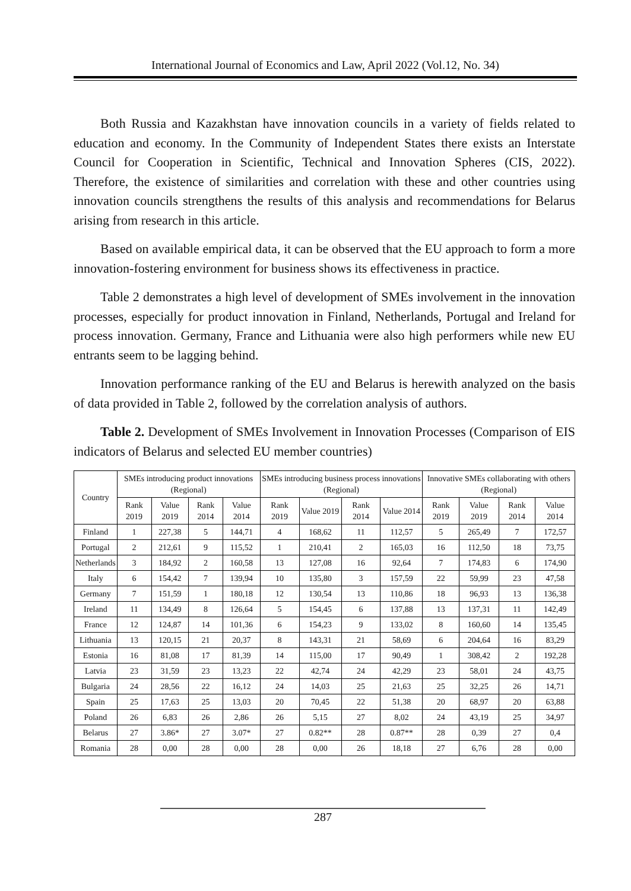International Journal of Economics and Law, April 2022 (Vol.12, No. 34)
Both Russia and Kazakhstan have innovation councils in a variety of fields related to education and economy. In the Community of Independent States there exists an Interstate Council for Cooperation in Scientific, Technical and Innovation Spheres (CIS, 2022). Therefore, the existence of similarities and correlation with these and other countries using innovation councils strengthens the results of this analysis and recommendations for Belarus arising from research in this article.
Based on available empirical data, it can be observed that the EU approach to form a more innovation-fostering environment for business shows its effectiveness in practice.
Table 2 demonstrates a high level of development of SMEs involvement in the innovation processes, especially for product innovation in Finland, Netherlands, Portugal and Ireland for process innovation. Germany, France and Lithuania were also high performers while new EU entrants seem to be lagging behind.
Innovation performance ranking of the EU and Belarus is herewith analyzed on the basis of data provided in Table 2, followed by the correlation analysis of authors.
Table 2. Development of SMEs Involvement in Innovation Processes (Comparison of EIS indicators of Belarus and selected EU member countries)
| Country | SMEs introducing product innovations (Regional) | | | | SMEs introducing business process innovations (Regional) | | | | Innovative SMEs collaborating with others (Regional) | | | |
| --- | --- | --- | --- | --- | --- | --- | --- | --- | --- | --- | --- | --- |
| | Rank 2019 | Value 2019 | Rank 2014 | Value 2014 | Rank 2019 | Value 2019 | Rank 2014 | Value 2014 | Rank 2019 | Value 2019 | Rank 2014 | Value 2014 |
| Finland | 1 | 227,38 | 5 | 144,71 | 4 | 168,62 | 11 | 112,57 | 5 | 265,49 | 7 | 172,57 |
| Portugal | 2 | 212,61 | 9 | 115,52 | 1 | 210,41 | 2 | 165,03 | 16 | 112,50 | 18 | 73,75 |
| Netherlands | 3 | 184,92 | 2 | 160,58 | 13 | 127,08 | 16 | 92,64 | 7 | 174,83 | 6 | 174,90 |
| Italy | 6 | 154,42 | 7 | 139,94 | 10 | 135,80 | 3 | 157,59 | 22 | 59,99 | 23 | 47,58 |
| Germany | 7 | 151,59 | 1 | 180,18 | 12 | 130,54 | 13 | 110,86 | 18 | 96,93 | 13 | 136,38 |
| Ireland | 11 | 134,49 | 8 | 126,64 | 5 | 154,45 | 6 | 137,88 | 13 | 137,31 | 11 | 142,49 |
| France | 12 | 124,87 | 14 | 101,36 | 6 | 154,23 | 9 | 133,02 | 8 | 160,60 | 14 | 135,45 |
| Lithuania | 13 | 120,15 | 21 | 20,37 | 8 | 143,31 | 21 | 58,69 | 6 | 204,64 | 16 | 83,29 |
| Estonia | 16 | 81,08 | 17 | 81,39 | 14 | 115,00 | 17 | 90,49 | 1 | 308,42 | 2 | 192,28 |
| Latvia | 23 | 31,59 | 23 | 13,23 | 22 | 42,74 | 24 | 42,29 | 23 | 58,01 | 24 | 43,75 |
| Bulgaria | 24 | 28,56 | 22 | 16,12 | 24 | 14,03 | 25 | 21,63 | 25 | 32,25 | 26 | 14,71 |
| Spain | 25 | 17,63 | 25 | 13,03 | 20 | 70,45 | 22 | 51,38 | 20 | 68,97 | 20 | 63,88 |
| Poland | 26 | 6,83 | 26 | 2,86 | 26 | 5,15 | 27 | 8,02 | 24 | 43,19 | 25 | 34,97 |
| Belarus | 27 | 3.86* | 27 | 3.07* | 27 | 0.82** | 28 | 0.87** | 28 | 0,39 | 27 | 0,4 |
| Romania | 28 | 0,00 | 28 | 0,00 | 28 | 0,00 | 26 | 18,18 | 27 | 6,76 | 28 | 0,00 |
287